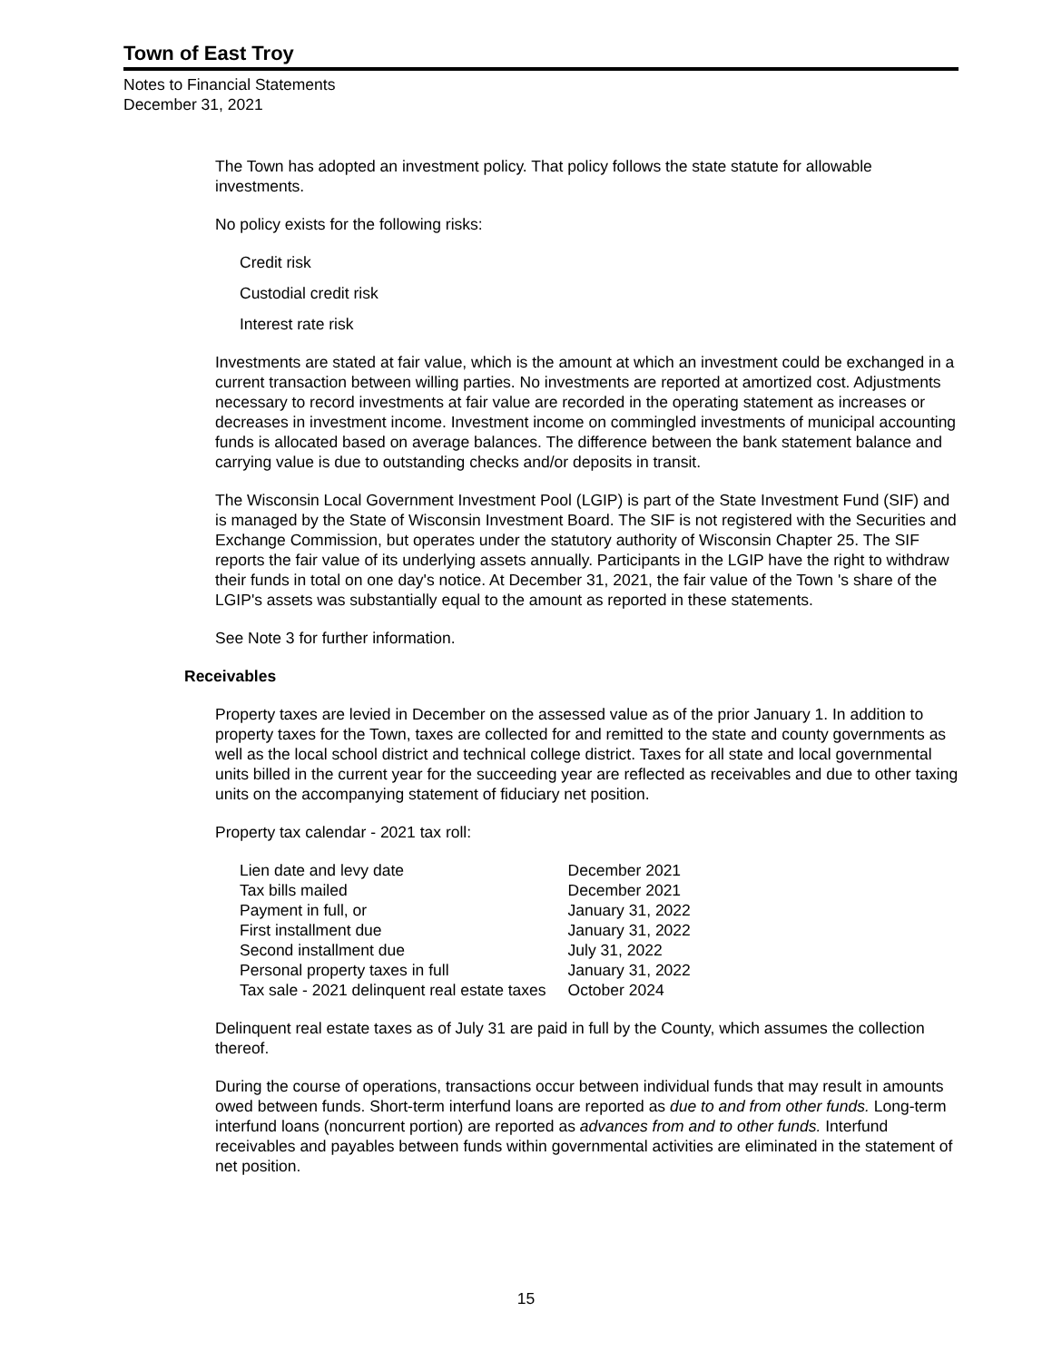Town of East Troy
Notes to Financial Statements
December 31, 2021
The Town has adopted an investment policy. That policy follows the state statute for allowable investments.
No policy exists for the following risks:
Credit risk
Custodial credit risk
Interest rate risk
Investments are stated at fair value, which is the amount at which an investment could be exchanged in a current transaction between willing parties. No investments are reported at amortized cost. Adjustments necessary to record investments at fair value are recorded in the operating statement as increases or decreases in investment income. Investment income on commingled investments of municipal accounting funds is allocated based on average balances. The difference between the bank statement balance and carrying value is due to outstanding checks and/or deposits in transit.
The Wisconsin Local Government Investment Pool (LGIP) is part of the State Investment Fund (SIF) and is managed by the State of Wisconsin Investment Board. The SIF is not registered with the Securities and Exchange Commission, but operates under the statutory authority of Wisconsin Chapter 25. The SIF reports the fair value of its underlying assets annually. Participants in the LGIP have the right to withdraw their funds in total on one day's notice. At December 31, 2021, the fair value of the Town 's share of the LGIP's assets was substantially equal to the amount as reported in these statements.
See Note 3 for further information.
Receivables
Property taxes are levied in December on the assessed value as of the prior January 1. In addition to property taxes for the Town, taxes are collected for and remitted to the state and county governments as well as the local school district and technical college district. Taxes for all state and local governmental units billed in the current year for the succeeding year are reflected as receivables and due to other taxing units on the accompanying statement of fiduciary net position.
Property tax calendar - 2021 tax roll:
| Lien date and levy date | December 2021 |
| Tax bills mailed | December 2021 |
| Payment in full, or | January 31, 2022 |
| First installment due | January 31, 2022 |
| Second installment due | July 31, 2022 |
| Personal property taxes in full | January 31, 2022 |
| Tax sale - 2021 delinquent real estate taxes | October 2024 |
Delinquent real estate taxes as of July 31 are paid in full by the County, which assumes the collection thereof.
During the course of operations, transactions occur between individual funds that may result in amounts owed between funds. Short-term interfund loans are reported as due to and from other funds. Long-term interfund loans (noncurrent portion) are reported as advances from and to other funds. Interfund receivables and payables between funds within governmental activities are eliminated in the statement of net position.
15